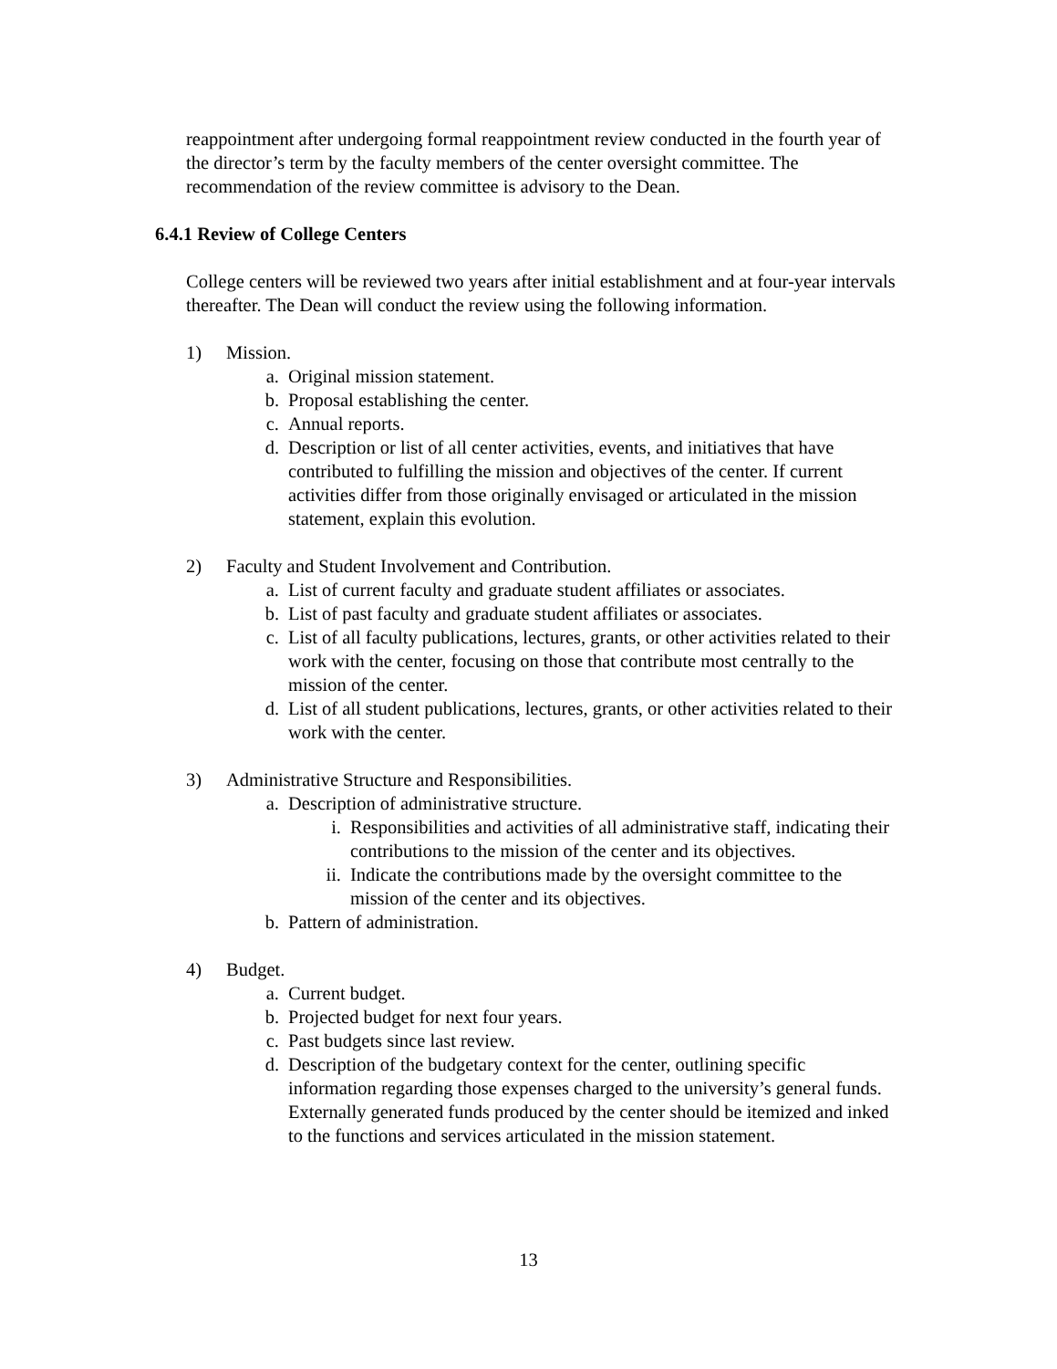reappointment after undergoing formal reappointment review conducted in the fourth year of the director’s term by the faculty members of the center oversight committee. The recommendation of the review committee is advisory to the Dean.
6.4.1 Review of College Centers
College centers will be reviewed two years after initial establishment and at four-year intervals thereafter. The Dean will conduct the review using the following information.
1) Mission.
a. Original mission statement.
b. Proposal establishing the center.
c. Annual reports.
d. Description or list of all center activities, events, and initiatives that have contributed to fulfilling the mission and objectives of the center. If current activities differ from those originally envisaged or articulated in the mission statement, explain this evolution.
2) Faculty and Student Involvement and Contribution.
a. List of current faculty and graduate student affiliates or associates.
b. List of past faculty and graduate student affiliates or associates.
c. List of all faculty publications, lectures, grants, or other activities related to their work with the center, focusing on those that contribute most centrally to the mission of the center.
d. List of all student publications, lectures, grants, or other activities related to their work with the center.
3) Administrative Structure and Responsibilities.
a. Description of administrative structure.
i. Responsibilities and activities of all administrative staff, indicating their contributions to the mission of the center and its objectives.
ii. Indicate the contributions made by the oversight committee to the mission of the center and its objectives.
b. Pattern of administration.
4) Budget.
a. Current budget.
b. Projected budget for next four years.
c. Past budgets since last review.
d. Description of the budgetary context for the center, outlining specific information regarding those expenses charged to the university’s general funds. Externally generated funds produced by the center should be itemized and inked to the functions and services articulated in the mission statement.
13